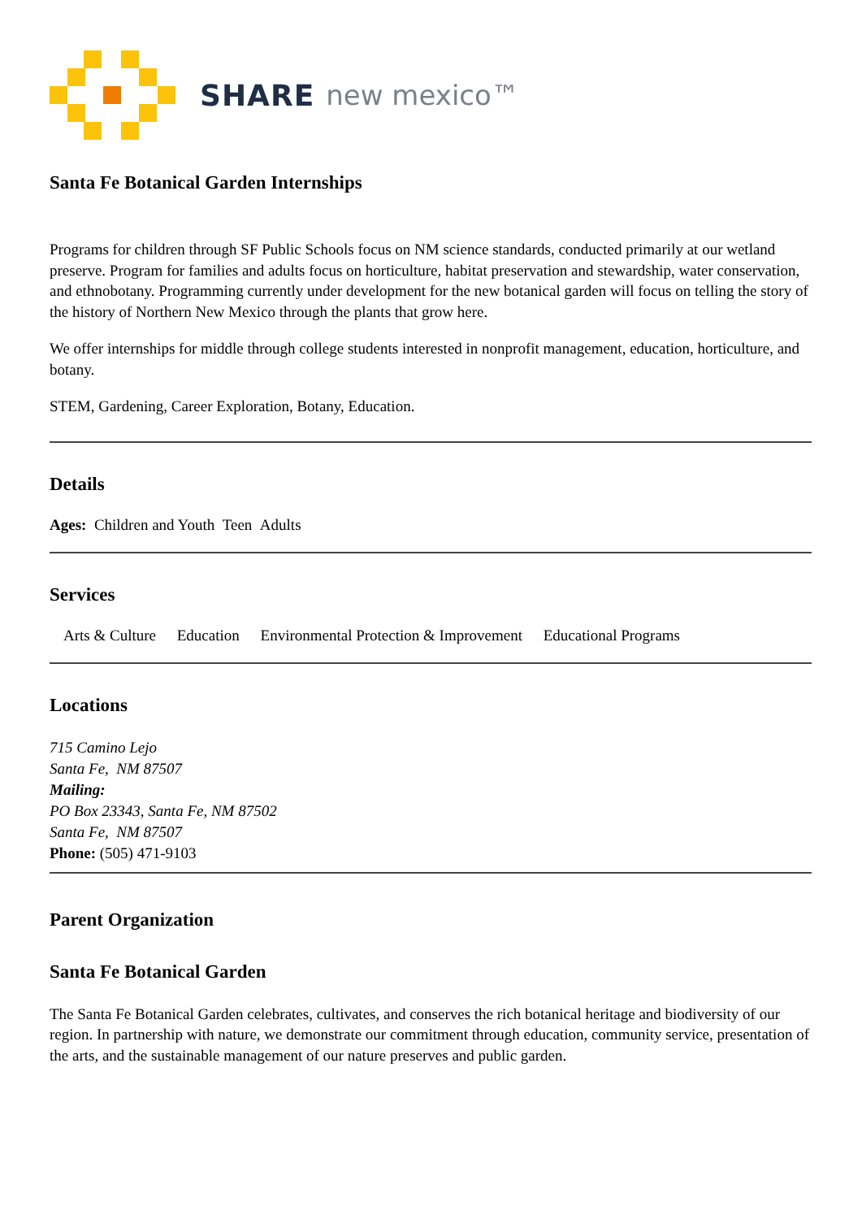SHARE new mexico™
Santa Fe Botanical Garden Internships
Programs for children through SF Public Schools focus on NM science standards, conducted primarily at our wetland preserve. Program for families and adults focus on horticulture, habitat preservation and stewardship, water conservation, and ethnobotany. Programming currently under development for the new botanical garden will focus on telling the story of the history of Northern New Mexico through the plants that grow here.
We offer internships for middle through college students interested in nonprofit management, education, horticulture, and botany.
STEM, Gardening, Career Exploration, Botany, Education.
Details
Ages: Children and Youth Teen Adults
Services
Arts & Culture Education Environmental Protection & Improvement Educational Programs
Locations
715 Camino Lejo
Santa Fe, NM 87507
Mailing:
PO Box 23343, Santa Fe, NM 87502
Santa Fe, NM 87507
Phone: (505) 471-9103
Parent Organization
Santa Fe Botanical Garden
The Santa Fe Botanical Garden celebrates, cultivates, and conserves the rich botanical heritage and biodiversity of our region. In partnership with nature, we demonstrate our commitment through education, community service, presentation of the arts, and the sustainable management of our nature preserves and public garden.